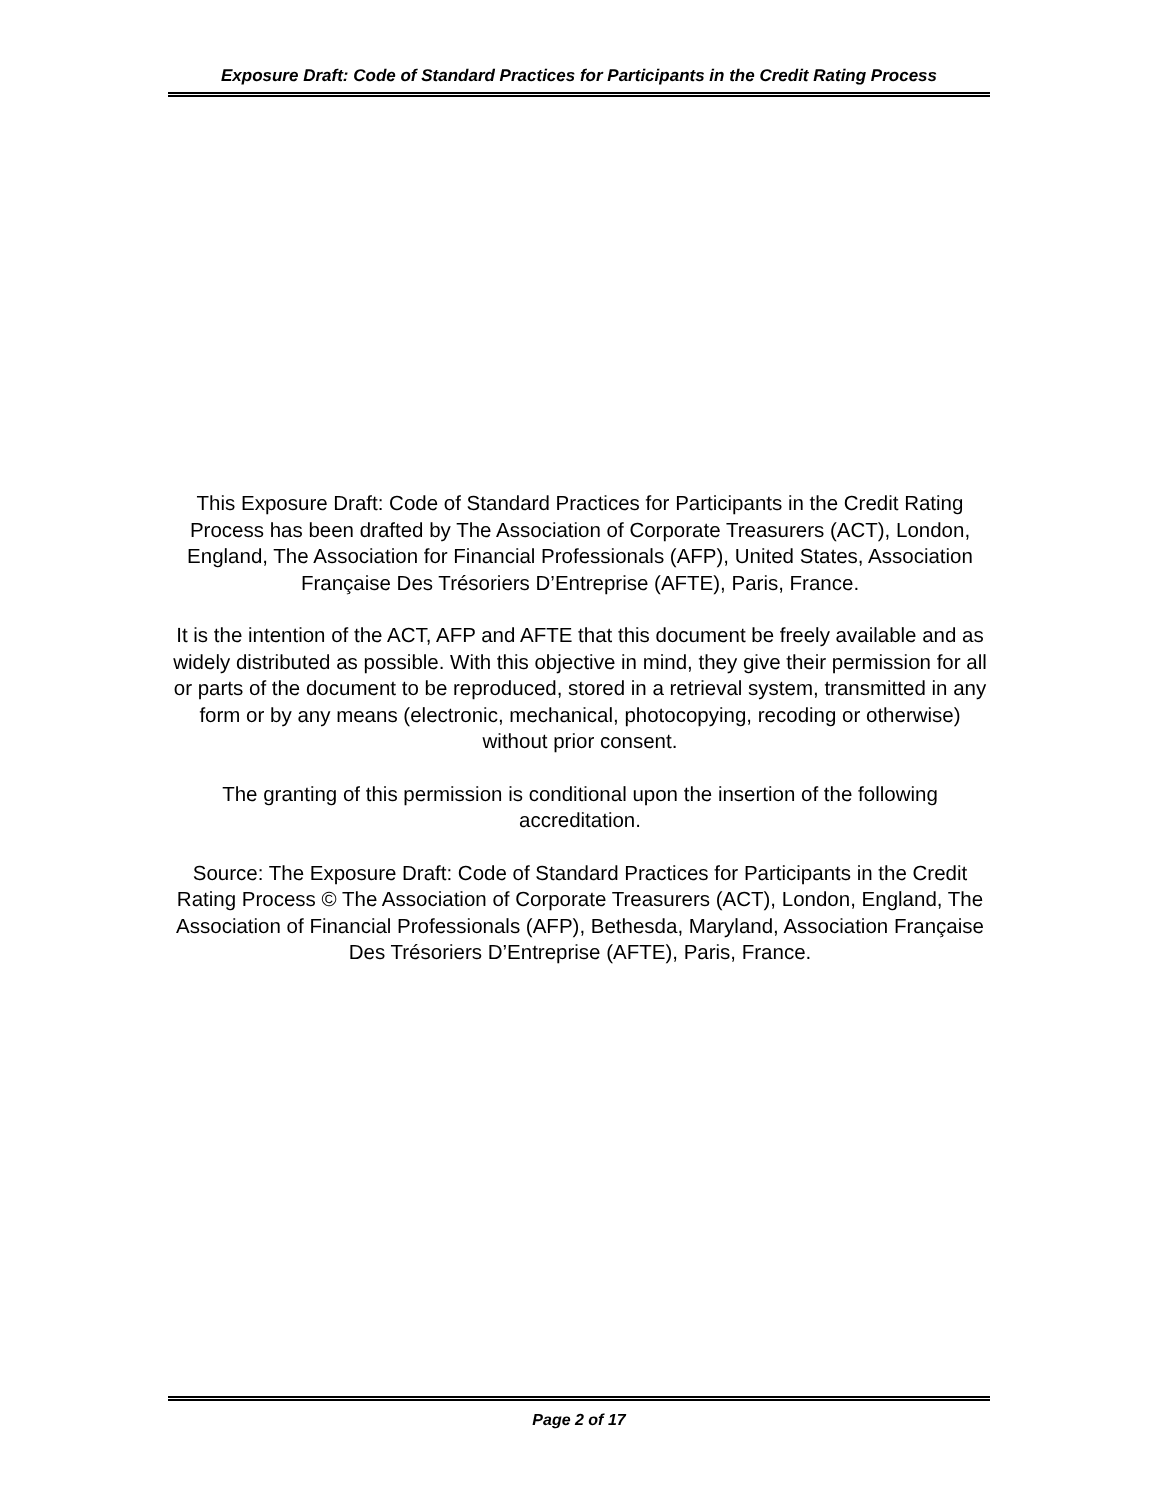Exposure Draft: Code of Standard Practices for Participants in the Credit Rating Process
This Exposure Draft: Code of Standard Practices for Participants in the Credit Rating Process has been drafted by The Association of Corporate Treasurers (ACT), London, England, The Association for Financial Professionals (AFP), United States, Association Française Des Trésoriers D’Entreprise (AFTE), Paris, France.
It is the intention of the ACT, AFP and AFTE that this document be freely available and as widely distributed as possible. With this objective in mind, they give their permission for all or parts of the document to be reproduced, stored in a retrieval system, transmitted in any form or by any means (electronic, mechanical, photocopying, recoding or otherwise) without prior consent.
The granting of this permission is conditional upon the insertion of the following accreditation.
Source: The Exposure Draft: Code of Standard Practices for Participants in the Credit Rating Process © The Association of Corporate Treasurers (ACT), London, England, The Association of Financial Professionals (AFP), Bethesda, Maryland, Association Française Des Trésoriers D’Entreprise (AFTE), Paris, France.
Page 2 of 17